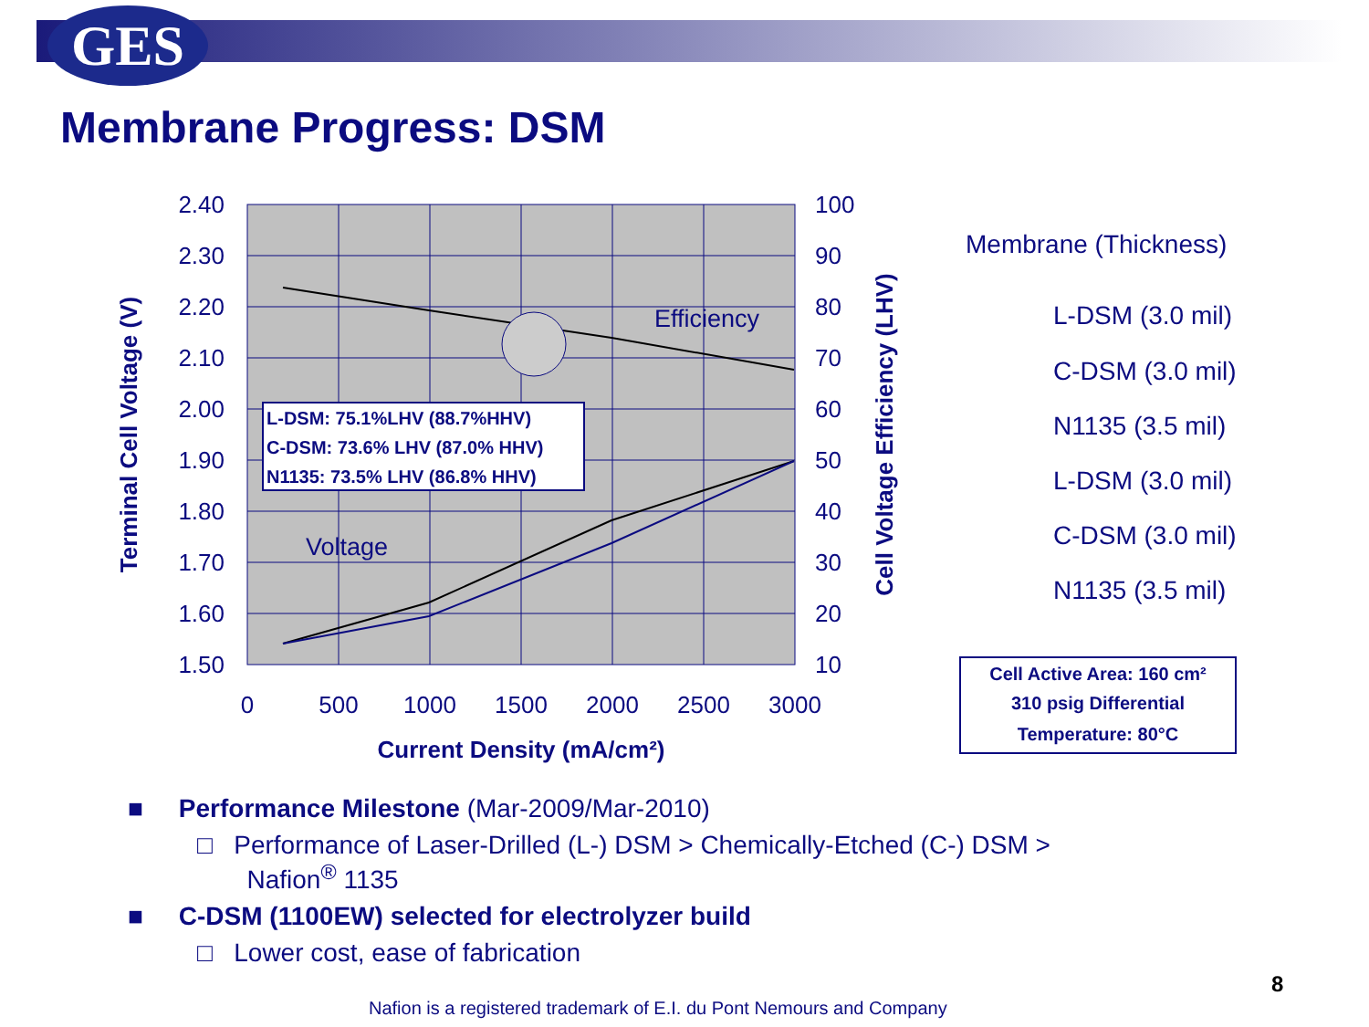GES
Membrane Progress: DSM
L-DSM: 75.1%LHV (88.7%HHV)
C-DSM: 73.6% LHV (87.0% HHV)
N1135: 73.5% LHV (86.8% HHV)
Efficiency
Voltage
2.40
2.30
2.20
2.10
2.00
1.90
1.80
1.70
1.60
1.50
100
90
80
70
60
50
40
30
20
10
0
500
1000
1500
2000
2500
3000
Current Density (mA/cm²)
Terminal Cell Voltage (V)
Cell Voltage Efficiency (LHV)
Membrane (Thickness)
L-DSM (3.0 mil)
C-DSM (3.0 mil)
N1135 (3.5 mil)
L-DSM (3.0 mil)
C-DSM (3.0 mil)
N1135 (3.5 mil)
Cell Active Area: 160 cm²
310 psig Differential
Temperature: 80°C
■ Performance Milestone (Mar-2009/Mar-2010)
□ Performance of Laser-Drilled (L-) DSM > Chemically-Etched (C-) DSM >
Nafion<sup>®</sup> 1135
■ C-DSM (1100EW) selected for electrolyzer build
□ Lower cost, ease of fabrication
8
Nafion is a registered trademark of E.I. du Pont Nemours and Company